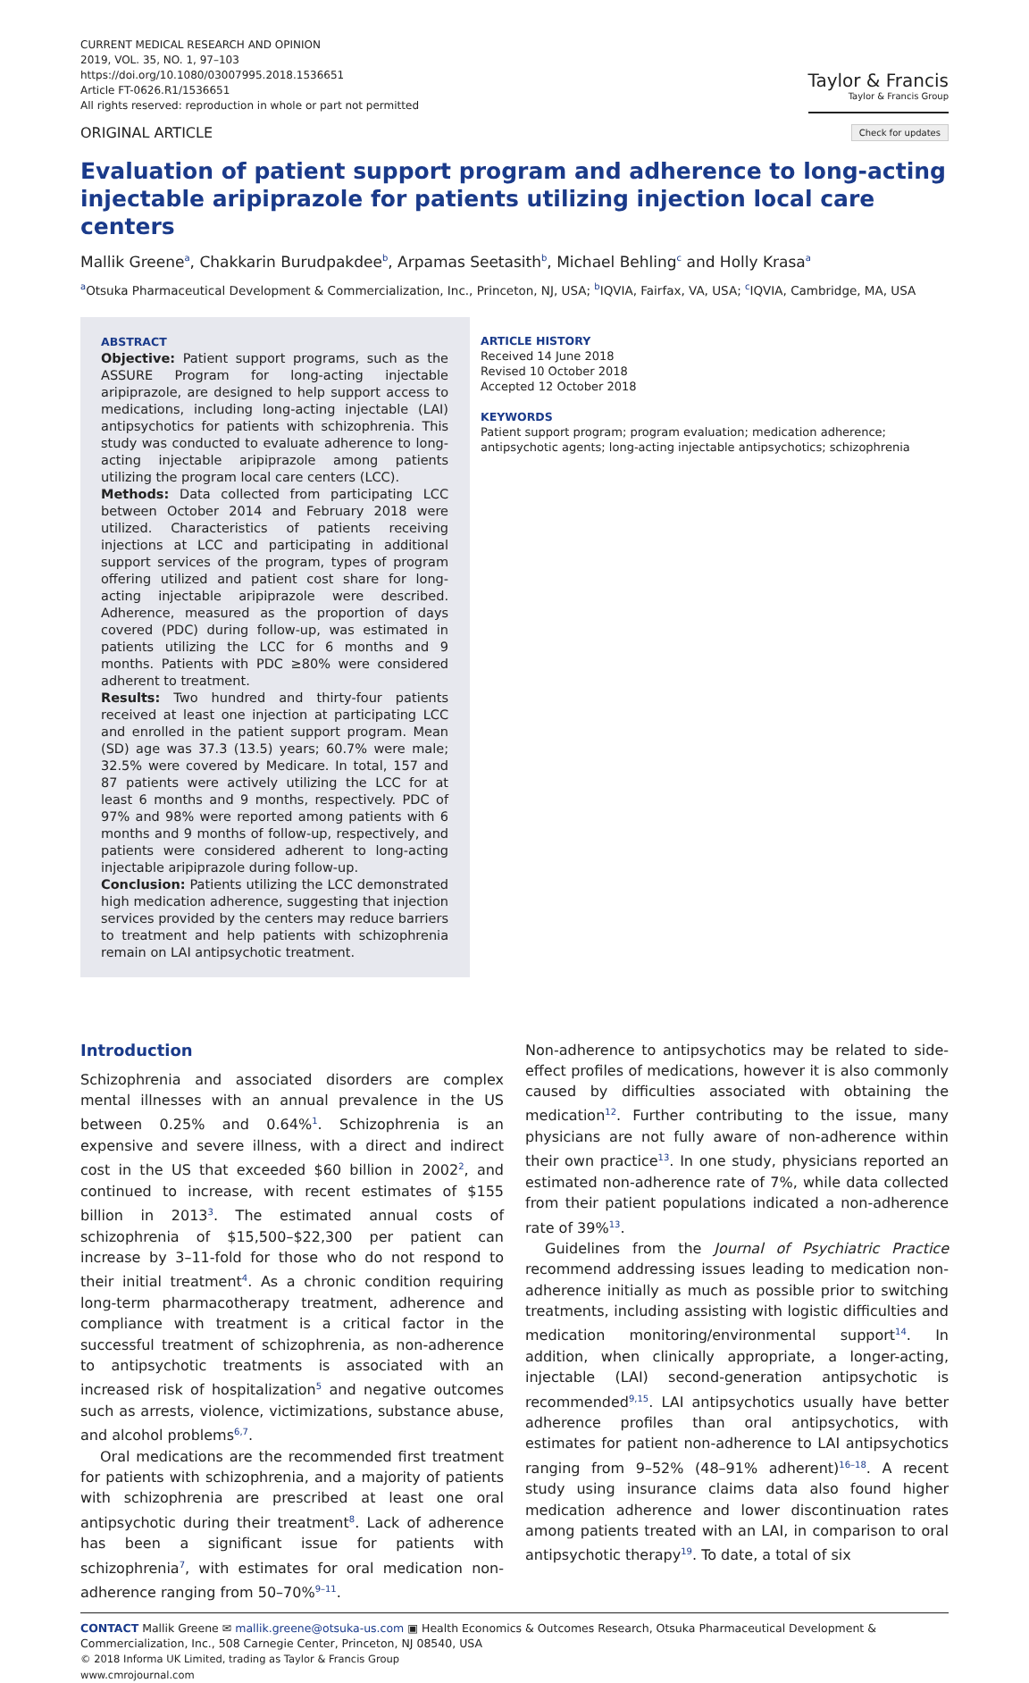CURRENT MEDICAL RESEARCH AND OPINION
2019, VOL. 35, NO. 1, 97–103
https://doi.org/10.1080/03007995.2018.1536651
Article FT-0626.R1/1536651
All rights reserved: reproduction in whole or part not permitted
Taylor & Francis
Taylor & Francis Group
ORIGINAL ARTICLE Check for updates
Evaluation of patient support program and adherence to long-acting injectable aripiprazole for patients utilizing injection local care centers
Mallik Greene<sup>a</sup>, Chakkarin Burudpakdee<sup>b</sup>, Arpamas Seetasith<sup>b</sup>, Michael Behling<sup>c</sup> and Holly Krasa<sup>a</sup>
<sup>a</sup> Otsuka Pharmaceutical Development & Commercialization, Inc., Princeton, NJ, USA; <sup>b</sup>IQVIA, Fairfax, VA, USA; <sup>c</sup>IQVIA, Cambridge, MA, USA
ABSTRACT
Objective: Patient support programs, such as the ASSURE Program for long-acting injectable aripiprazole, are designed to help support access to medications, including long-acting injectable (LAI) antipsychotics for patients with schizophrenia. This study was conducted to evaluate adherence to long-acting injectable aripiprazole among patients utilizing the program local care centers (LCC).
Methods: Data collected from participating LCC between October 2014 and February 2018 were utilized. Characteristics of patients receiving injections at LCC and participating in additional support services of the program, types of program offering utilized and patient cost share for long-acting injectable aripiprazole were described. Adherence, measured as the proportion of days covered (PDC) during follow-up, was estimated in patients utilizing the LCC for 6 months and 9 months. Patients with PDC ≥80% were considered adherent to treatment.
Results: Two hundred and thirty-four patients received at least one injection at participating LCC and enrolled in the patient support program. Mean (SD) age was 37.3 (13.5) years; 60.7% were male; 32.5% were covered by Medicare. In total, 157 and 87 patients were actively utilizing the LCC for at least 6 months and 9 months, respectively. PDC of 97% and 98% were reported among patients with 6 months and 9 months of follow-up, respectively, and patients were considered adherent to long-acting injectable aripiprazole during follow-up.
Conclusion: Patients utilizing the LCC demonstrated high medication adherence, suggesting that injection services provided by the centers may reduce barriers to treatment and help patients with schizophrenia remain on LAI antipsychotic treatment.
ARTICLE HISTORY
Received 14 June 2018
Revised 10 October 2018
Accepted 12 October 2018
KEYWORDS
Patient support program; program evaluation; medication adherence; antipsychotic agents; long-acting injectable antipsychotics; schizophrenia
Introduction
Schizophrenia and associated disorders are complex mental illnesses with an annual prevalence in the US between 0.25% and 0.64%<sup>1</sup>. Schizophrenia is an expensive and severe illness, with a direct and indirect cost in the US that exceeded $60 billion in 2002<sup>2</sup>, and continued to increase, with recent estimates of $155 billion in 2013<sup>3</sup>. The estimated annual costs of schizophrenia of $15,500–$22,300 per patient can increase by 3–11-fold for those who do not respond to their initial treatment<sup>4</sup>. As a chronic condition requiring long-term pharmacotherapy treatment, adherence and compliance with treatment is a critical factor in the successful treatment of schizophrenia, as non-adherence to antipsychotic treatments is associated with an increased risk of hospitalization<sup>5</sup> and negative outcomes such as arrests, violence, victimizations, substance abuse, and alcohol problems<sup>6,7</sup>.
Oral medications are the recommended first treatment for patients with schizophrenia, and a majority of patients with schizophrenia are prescribed at least one oral antipsychotic during their treatment<sup>8</sup>. Lack of adherence has been a significant issue for patients with schizophrenia<sup>7</sup>, with estimates for oral medication non-adherence ranging from 50–70%<sup>9–11</sup>.
Non-adherence to antipsychotics may be related to side-effect profiles of medications, however it is also commonly caused by difficulties associated with obtaining the medication<sup>12</sup>. Further contributing to the issue, many physicians are not fully aware of non-adherence within their own practice<sup>13</sup>. In one study, physicians reported an estimated non-adherence rate of 7%, while data collected from their patient populations indicated a non-adherence rate of 39%<sup>13</sup>.
Guidelines from the Journal of Psychiatric Practice recommend addressing issues leading to medication non-adherence initially as much as possible prior to switching treatments, including assisting with logistic difficulties and medication monitoring/environmental support<sup>14</sup>. In addition, when clinically appropriate, a longer-acting, injectable (LAI) second-generation antipsychotic is recommended<sup>9,15</sup>. LAI antipsychotics usually have better adherence profiles than oral antipsychotics, with estimates for patient non-adherence to LAI antipsychotics ranging from 9–52% (48–91% adherent)<sup>16–18</sup>. A recent study using insurance claims data also found higher medication adherence and lower discontinuation rates among patients treated with an LAI, in comparison to oral antipsychotic therapy<sup>19</sup>. To date, a total of six
CONTACT Mallik Greene ✉ mallik.greene@otsuka-us.com ▣ Health Economics & Outcomes Research, Otsuka Pharmaceutical Development & Commercialization, Inc., 508 Carnegie Center, Princeton, NJ 08540, USA
© 2018 Informa UK Limited, trading as Taylor & Francis Group
www.cmrojournal.com